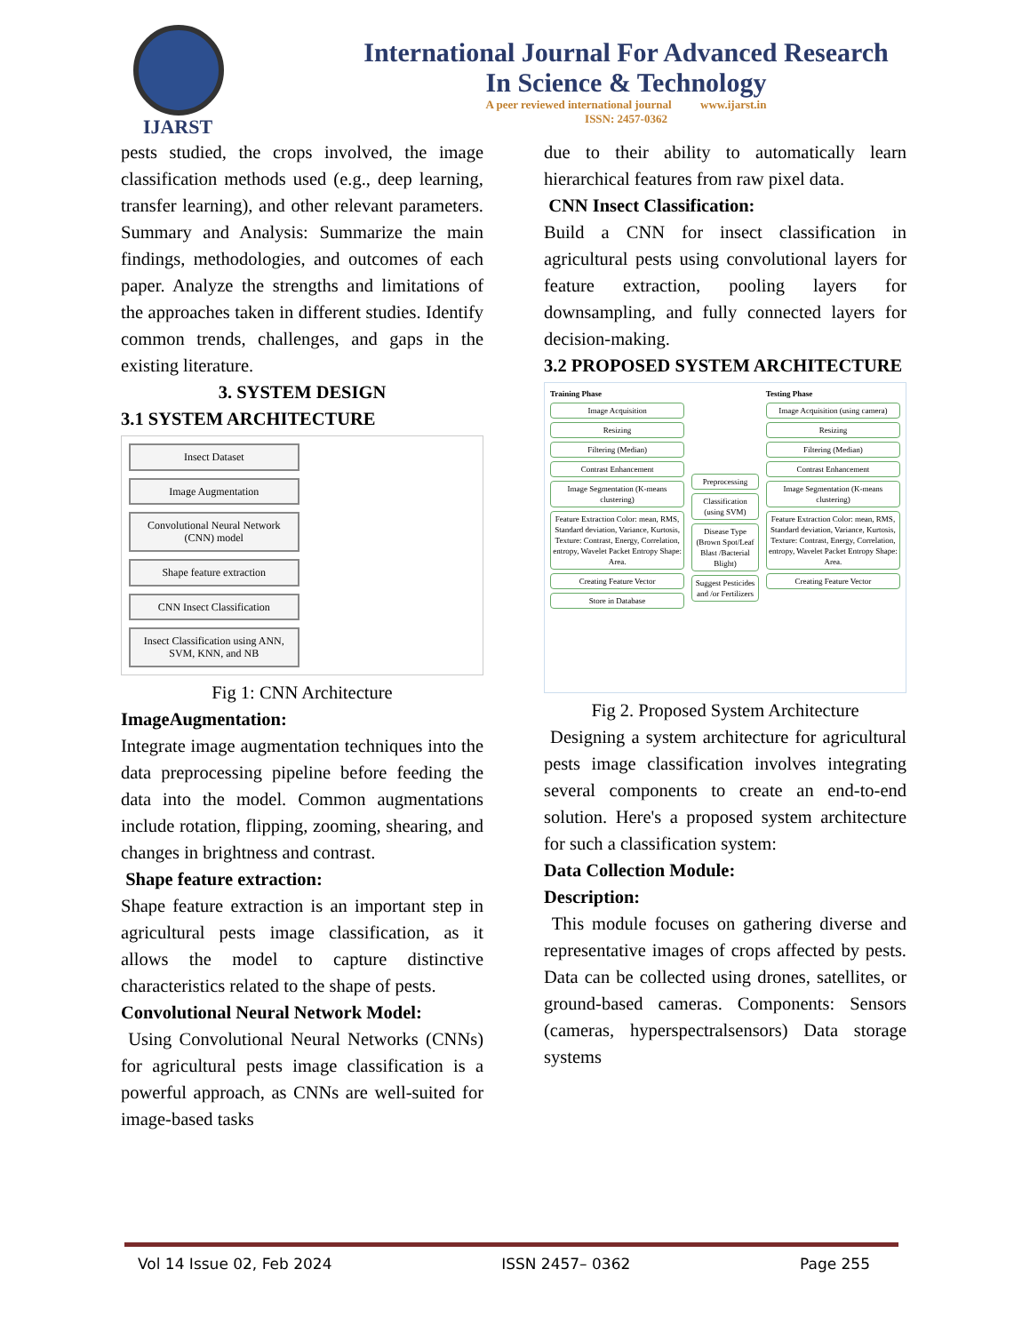IJARST
International Journal For Advanced Research
In Science & Technology
A peer reviewed international journal www.ijarst.in
ISSN: 2457-0362
pests studied, the crops involved, the image classification methods used (e.g., deep learning, transfer learning), and other relevant parameters. Summary and Analysis: Summarize the main findings, methodologies, and outcomes of each paper. Analyze the strengths and limitations of the approaches taken in different studies. Identify common trends, challenges, and gaps in the existing literature.
3. SYSTEM DESIGN
3.1 SYSTEM ARCHITECTURE
Insect Dataset
Image Augmentation
Convolutional Neural Network (CNN) model
Shape feature extraction
CNN Insect Classification
Insect Classification using ANN, SVM, KNN, and NB
Fig 1: CNN Architecture
ImageAugmentation:
Integrate image augmentation techniques into the data preprocessing pipeline before feeding the data into the model. Common augmentations include rotation, flipping, zooming, shearing, and changes in brightness and contrast.
Shape feature extraction:
Shape feature extraction is an important step in agricultural pests image classification, as it allows the model to capture distinctive characteristics related to the shape of pests.
Convolutional Neural Network Model:
Using Convolutional Neural Networks (CNNs) for agricultural pests image classification is a powerful approach, as CNNs are well-suited for image-based tasks
due to their ability to automatically learn hierarchical features from raw pixel data.
CNN Insect Classification:
Build a CNN for insect classification in agricultural pests using convolutional layers for feature extraction, pooling layers for downsampling, and fully connected layers for decision-making.
3.2 PROPOSED SYSTEM ARCHITECTURE
Training Phase
Image Acquisition
Resizing
Filtering (Median)
Contrast Enhancement
Image Segmentation (K-means clustering)
Feature Extraction Color: mean, RMS, Standard deviation, Variance, Kurtosis, Texture: Contrast, Energy, Correlation, entropy, Wavelet Packet Entropy Shape: Area.
Creating Feature Vector
Store in Database
Preprocessing
Classification (using SVM)
Disease Type (Brown Spot/Leaf Blast /Bacterial Blight)
Suggest Pesticides and /or Fertilizers
Testing Phase
Image Acquisition (using camera)
Resizing
Filtering (Median)
Contrast Enhancement
Image Segmentation (K-means clustering)
Feature Extraction Color: mean, RMS, Standard deviation, Variance, Kurtosis, Texture: Contrast, Energy, Correlation, entropy, Wavelet Packet Entropy Shape: Area.
Creating Feature Vector
Fig 2. Proposed System Architecture
Designing a system architecture for agricultural pests image classification involves integrating several components to create an end-to-end solution. Here's a proposed system architecture for such a classification system:
Data Collection Module:
Description:
This module focuses on gathering diverse and representative images of crops affected by pests. Data can be collected using drones, satellites, or ground-based cameras. Components: Sensors (cameras, hyperspectralsensors) Data storage systems
Vol 14 Issue 02, Feb 2024 ISSN 2457– 0362 Page 255